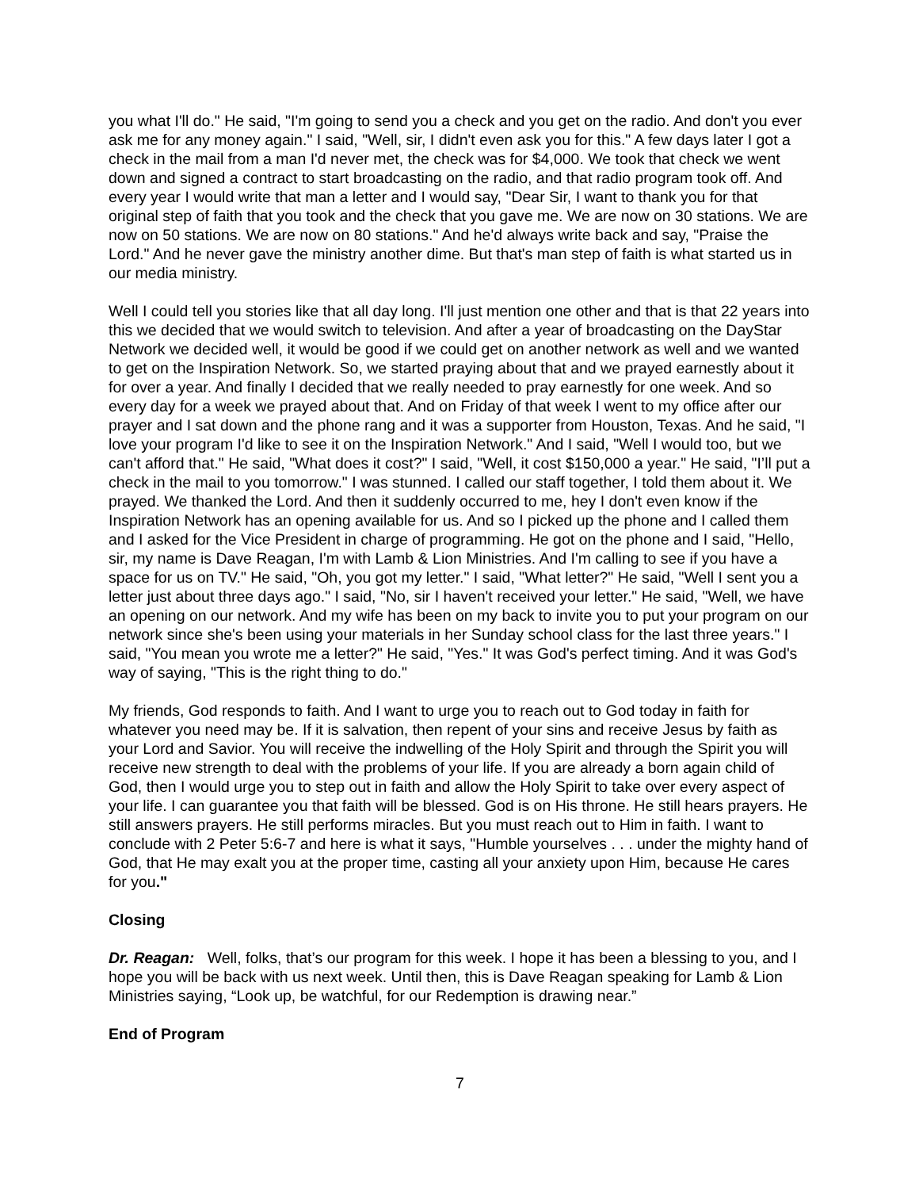you what I'll do." He said, "I'm going to send you a check and you get on the radio. And don't you ever ask me for any money again." I said, "Well, sir, I didn't even ask you for this." A few days later I got a check in the mail from a man I'd never met, the check was for $4,000. We took that check we went down and signed a contract to start broadcasting on the radio, and that radio program took off. And every year I would write that man a letter and I would say, "Dear Sir, I want to thank you for that original step of faith that you took and the check that you gave me. We are now on 30 stations. We are now on 50 stations. We are now on 80 stations." And he'd always write back and say, "Praise the Lord." And he never gave the ministry another dime. But that's man step of faith is what started us in our media ministry.
Well I could tell you stories like that all day long. I'll just mention one other and that is that 22 years into this we decided that we would switch to television. And after a year of broadcasting on the DayStar Network we decided well, it would be good if we could get on another network as well and we wanted to get on the Inspiration Network. So, we started praying about that and we prayed earnestly about it for over a year. And finally I decided that we really needed to pray earnestly for one week. And so every day for a week we prayed about that. And on Friday of that week I went to my office after our prayer and I sat down and the phone rang and it was a supporter from Houston, Texas. And he said, "I love your program I'd like to see it on the Inspiration Network." And I said, "Well I would too, but we can't afford that." He said, "What does it cost?" I said, "Well, it cost $150,000 a year." He said, "I’ll put a check in the mail to you tomorrow." I was stunned. I called our staff together, I told them about it. We prayed. We thanked the Lord. And then it suddenly occurred to me, hey I don't even know if the Inspiration Network has an opening available for us. And so I picked up the phone and I called them and I asked for the Vice President in charge of programming. He got on the phone and I said, "Hello, sir, my name is Dave Reagan, I'm with Lamb & Lion Ministries. And I'm calling to see if you have a space for us on TV." He said, "Oh, you got my letter." I said, "What letter?" He said, "Well I sent you a letter just about three days ago." I said, "No, sir I haven't received your letter." He said, "Well, we have an opening on our network. And my wife has been on my back to invite you to put your program on our network since she's been using your materials in her Sunday school class for the last three years." I said, "You mean you wrote me a letter?" He said, "Yes." It was God's perfect timing. And it was God's way of saying, "This is the right thing to do."
My friends, God responds to faith. And I want to urge you to reach out to God today in faith for whatever you need may be. If it is salvation, then repent of your sins and receive Jesus by faith as your Lord and Savior. You will receive the indwelling of the Holy Spirit and through the Spirit you will receive new strength to deal with the problems of your life. If you are already a born again child of God, then I would urge you to step out in faith and allow the Holy Spirit to take over every aspect of your life. I can guarantee you that faith will be blessed. God is on His throne. He still hears prayers. He still answers prayers. He still performs miracles. But you must reach out to Him in faith. I want to conclude with 2 Peter 5:6-7 and here is what it says, "Humble yourselves . . . under the mighty hand of God, that He may exalt you at the proper time, casting all your anxiety upon Him, because He cares for you."
Closing
Dr. Reagan: Well, folks, that’s our program for this week. I hope it has been a blessing to you, and I hope you will be back with us next week. Until then, this is Dave Reagan speaking for Lamb & Lion Ministries saying, “Look up, be watchful, for our Redemption is drawing near.”
End of Program
7